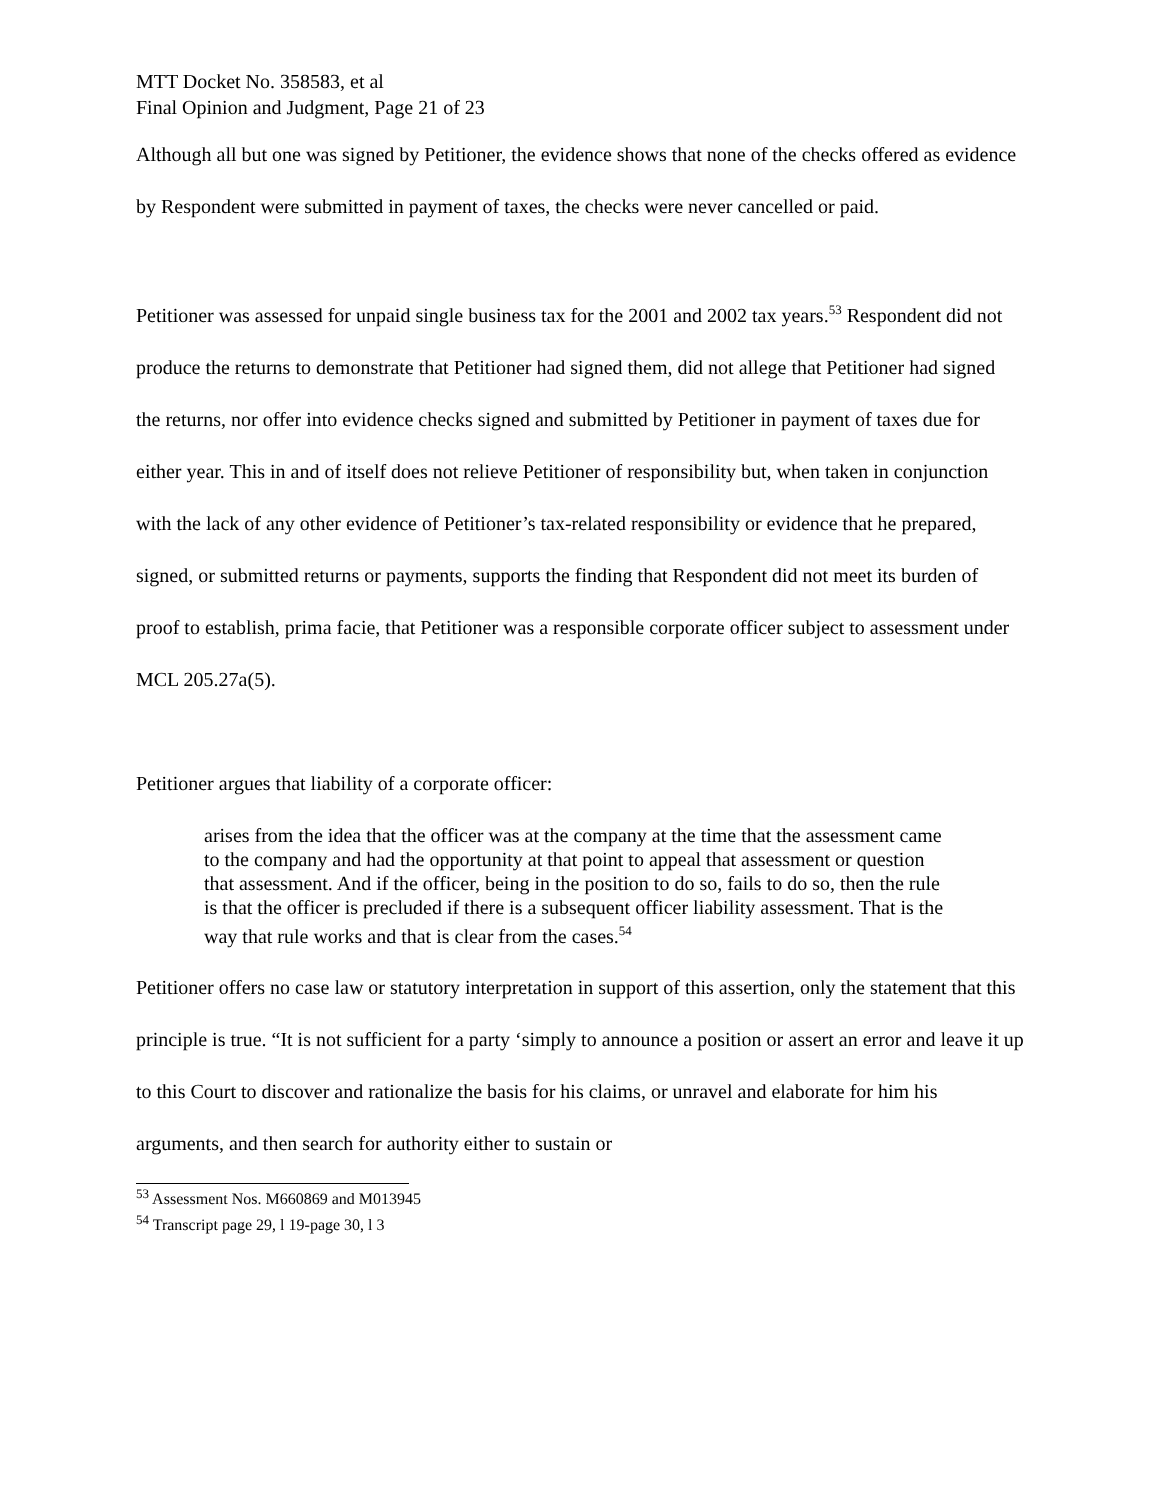MTT Docket No. 358583, et al
Final Opinion and Judgment, Page 21 of 23
Although all but one was signed by Petitioner, the evidence shows that none of the checks offered as evidence by Respondent were submitted in payment of taxes, the checks were never cancelled or paid.
Petitioner was assessed for unpaid single business tax for the 2001 and 2002 tax years.<sup>53</sup> Respondent did not produce the returns to demonstrate that Petitioner had signed them, did not allege that Petitioner had signed the returns, nor offer into evidence checks signed and submitted by Petitioner in payment of taxes due for either year. This in and of itself does not relieve Petitioner of responsibility but, when taken in conjunction with the lack of any other evidence of Petitioner’s tax-related responsibility or evidence that he prepared, signed, or submitted returns or payments, supports the finding that Respondent did not meet its burden of proof to establish, prima facie, that Petitioner was a responsible corporate officer subject to assessment under MCL 205.27a(5).
Petitioner argues that liability of a corporate officer:
arises from the idea that the officer was at the company at the time that the assessment came to the company and had the opportunity at that point to appeal that assessment or question that assessment. And if the officer, being in the position to do so, fails to do so, then the rule is that the officer is precluded if there is a subsequent officer liability assessment. That is the way that rule works and that is clear from the cases.<sup>54</sup>
Petitioner offers no case law or statutory interpretation in support of this assertion, only the statement that this principle is true. “It is not sufficient for a party ‘simply to announce a position or assert an error and leave it up to this Court to discover and rationalize the basis for his claims, or unravel and elaborate for him his arguments, and then search for authority either to sustain or
<sup>53</sup> Assessment Nos. M660869 and M013945
<sup>54</sup> Transcript page 29, l 19-page 30, l 3